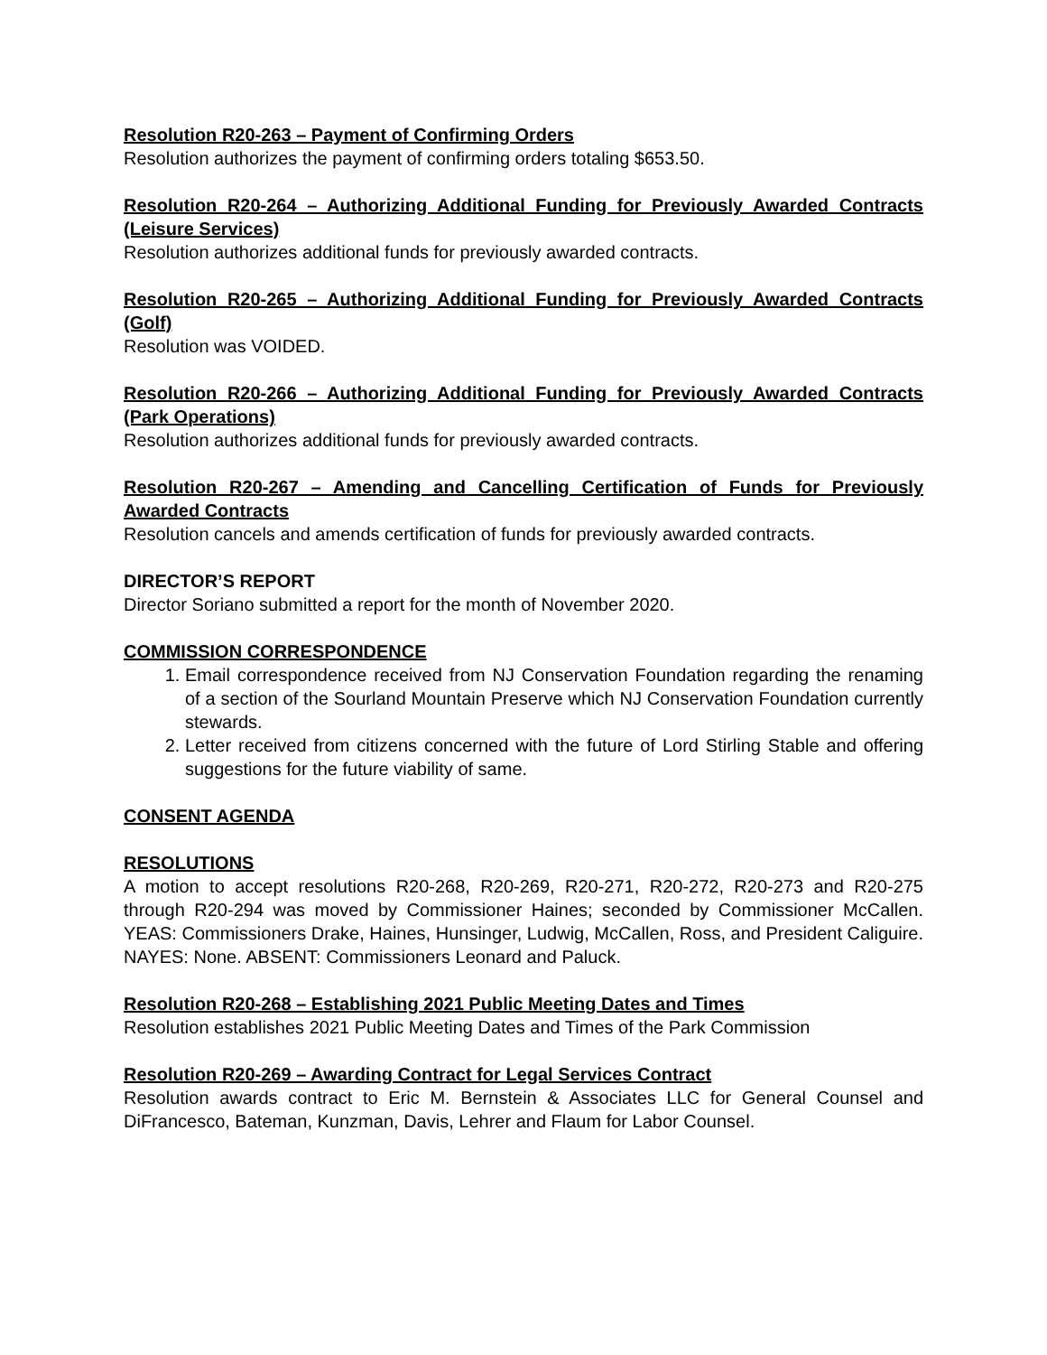Resolution R20-263 – Payment of Confirming Orders
Resolution authorizes the payment of confirming orders totaling $653.50.
Resolution R20-264 – Authorizing Additional Funding for Previously Awarded Contracts (Leisure Services)
Resolution authorizes additional funds for previously awarded contracts.
Resolution R20-265 – Authorizing Additional Funding for Previously Awarded Contracts (Golf)
Resolution was VOIDED.
Resolution R20-266 – Authorizing Additional Funding for Previously Awarded Contracts (Park Operations)
Resolution authorizes additional funds for previously awarded contracts.
Resolution R20-267 – Amending and Cancelling Certification of Funds for Previously Awarded Contracts
Resolution cancels and amends certification of funds for previously awarded contracts.
DIRECTOR’S REPORT
Director Soriano submitted a report for the month of November 2020.
COMMISSION CORRESPONDENCE
1. Email correspondence received from NJ Conservation Foundation regarding the renaming of a section of the Sourland Mountain Preserve which NJ Conservation Foundation currently stewards.
2. Letter received from citizens concerned with the future of Lord Stirling Stable and offering suggestions for the future viability of same.
CONSENT AGENDA
RESOLUTIONS
A motion to accept resolutions R20-268, R20-269, R20-271, R20-272, R20-273 and R20-275 through R20-294 was moved by Commissioner Haines; seconded by Commissioner McCallen. YEAS: Commissioners Drake, Haines, Hunsinger, Ludwig, McCallen, Ross, and President Caliguire. NAYES: None. ABSENT: Commissioners Leonard and Paluck.
Resolution R20-268 – Establishing 2021 Public Meeting Dates and Times
Resolution establishes 2021 Public Meeting Dates and Times of the Park Commission
Resolution R20-269 – Awarding Contract for Legal Services Contract
Resolution awards contract to Eric M. Bernstein & Associates LLC for General Counsel and DiFrancesco, Bateman, Kunzman, Davis, Lehrer and Flaum for Labor Counsel.